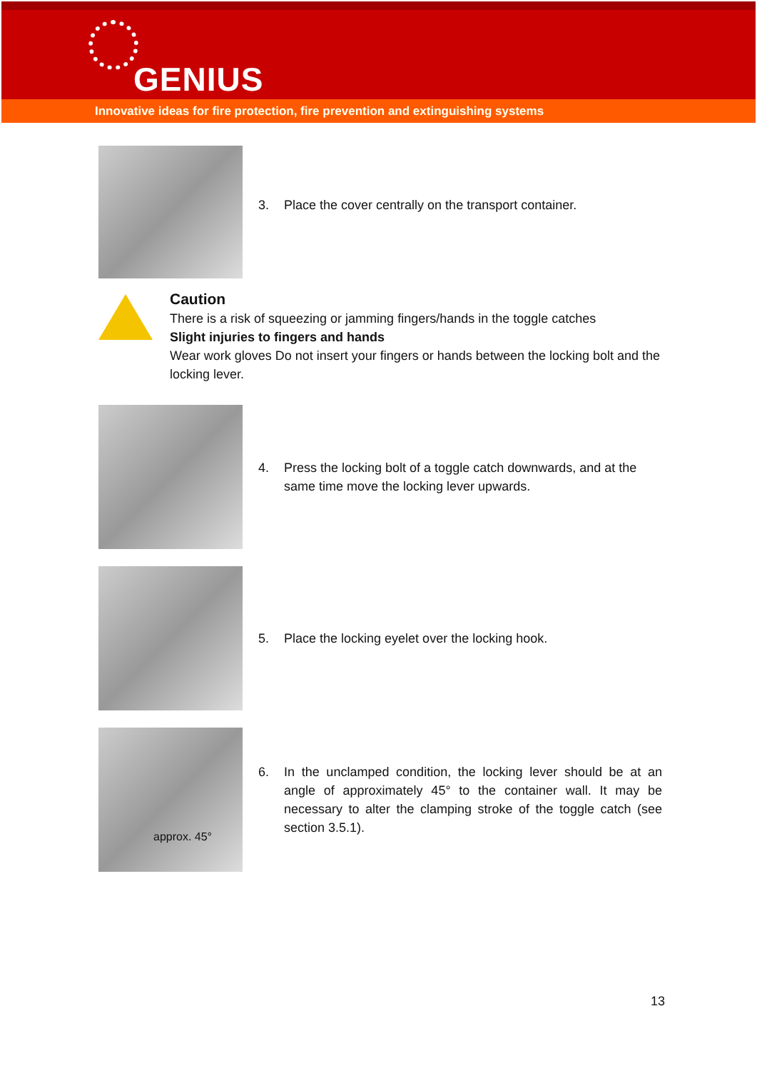GENIUS
Innovative ideas for fire protection, fire prevention and extinguishing systems
3. Place the cover centrally on the transport container.
Caution
There is a risk of squeezing or jamming fingers/hands in the toggle catches
Slight injuries to fingers and hands
Wear work gloves Do not insert your fingers or hands between the locking bolt and the locking lever.
4. Press the locking bolt of a toggle catch downwards, and at the same time move the locking lever upwards.
5. Place the locking eyelet over the locking hook.
approx. 45°
6. In the unclamped condition, the locking lever should be at an angle of approximately 45° to the container wall. It may be necessary to alter the clamping stroke of the toggle catch (see section 3.5.1).
13